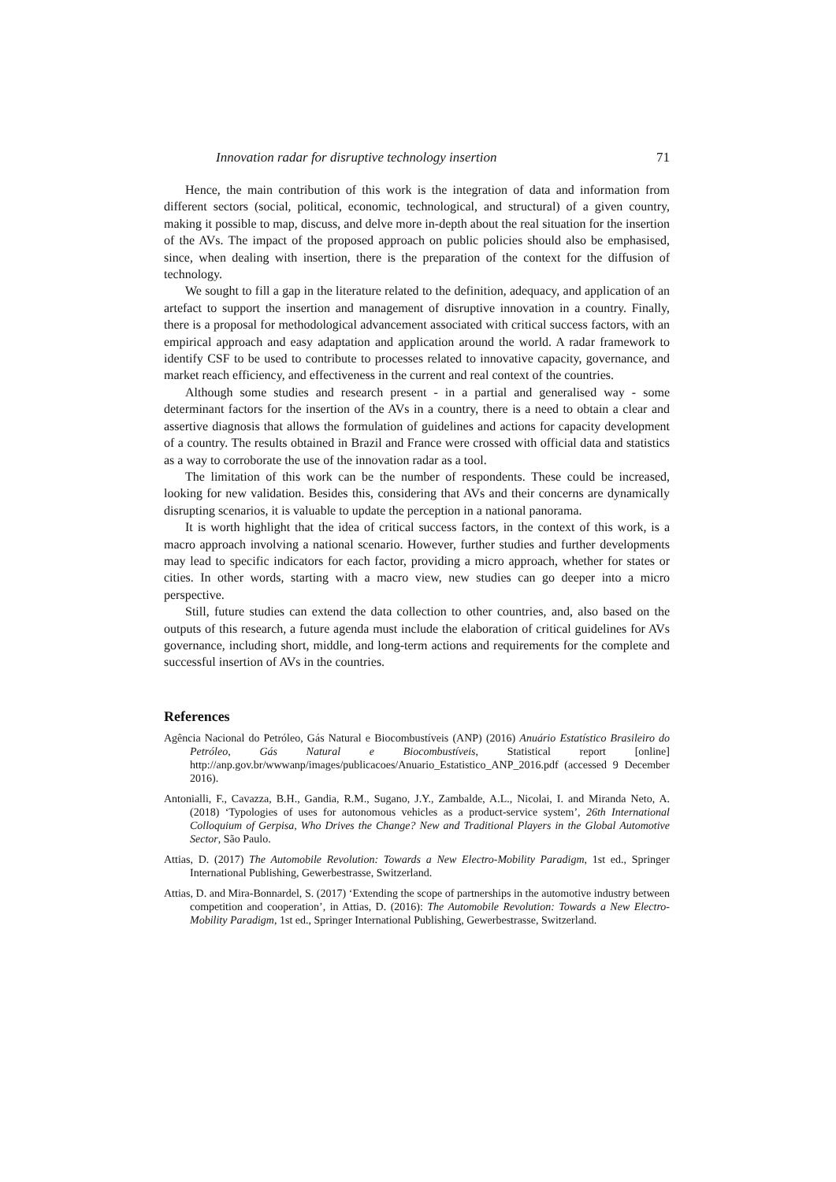Innovation radar for disruptive technology insertion 71
Hence, the main contribution of this work is the integration of data and information from different sectors (social, political, economic, technological, and structural) of a given country, making it possible to map, discuss, and delve more in-depth about the real situation for the insertion of the AVs. The impact of the proposed approach on public policies should also be emphasised, since, when dealing with insertion, there is the preparation of the context for the diffusion of technology.
We sought to fill a gap in the literature related to the definition, adequacy, and application of an artefact to support the insertion and management of disruptive innovation in a country. Finally, there is a proposal for methodological advancement associated with critical success factors, with an empirical approach and easy adaptation and application around the world. A radar framework to identify CSF to be used to contribute to processes related to innovative capacity, governance, and market reach efficiency, and effectiveness in the current and real context of the countries.
Although some studies and research present - in a partial and generalised way - some determinant factors for the insertion of the AVs in a country, there is a need to obtain a clear and assertive diagnosis that allows the formulation of guidelines and actions for capacity development of a country. The results obtained in Brazil and France were crossed with official data and statistics as a way to corroborate the use of the innovation radar as a tool.
The limitation of this work can be the number of respondents. These could be increased, looking for new validation. Besides this, considering that AVs and their concerns are dynamically disrupting scenarios, it is valuable to update the perception in a national panorama.
It is worth highlight that the idea of critical success factors, in the context of this work, is a macro approach involving a national scenario. However, further studies and further developments may lead to specific indicators for each factor, providing a micro approach, whether for states or cities. In other words, starting with a macro view, new studies can go deeper into a micro perspective.
Still, future studies can extend the data collection to other countries, and, also based on the outputs of this research, a future agenda must include the elaboration of critical guidelines for AVs governance, including short, middle, and long-term actions and requirements for the complete and successful insertion of AVs in the countries.
References
Agência Nacional do Petróleo, Gás Natural e Biocombustíveis (ANP) (2016) Anuário Estatístico Brasileiro do Petróleo, Gás Natural e Biocombustíveis, Statistical report [online] http://anp.gov.br/wwwanp/images/publicacoes/Anuario_Estatistico_ANP_2016.pdf (accessed 9 December 2016).
Antonialli, F., Cavazza, B.H., Gandia, R.M., Sugano, J.Y., Zambalde, A.L., Nicolai, I. and Miranda Neto, A. (2018) ‘Typologies of uses for autonomous vehicles as a product-service system’, 26th International Colloquium of Gerpisa, Who Drives the Change? New and Traditional Players in the Global Automotive Sector, São Paulo.
Attias, D. (2017) The Automobile Revolution: Towards a New Electro-Mobility Paradigm, 1st ed., Springer International Publishing, Gewerbestrasse, Switzerland.
Attias, D. and Mira-Bonnardel, S. (2017) ‘Extending the scope of partnerships in the automotive industry between competition and cooperation’, in Attias, D. (2016): The Automobile Revolution: Towards a New Electro-Mobility Paradigm, 1st ed., Springer International Publishing, Gewerbestrasse, Switzerland.